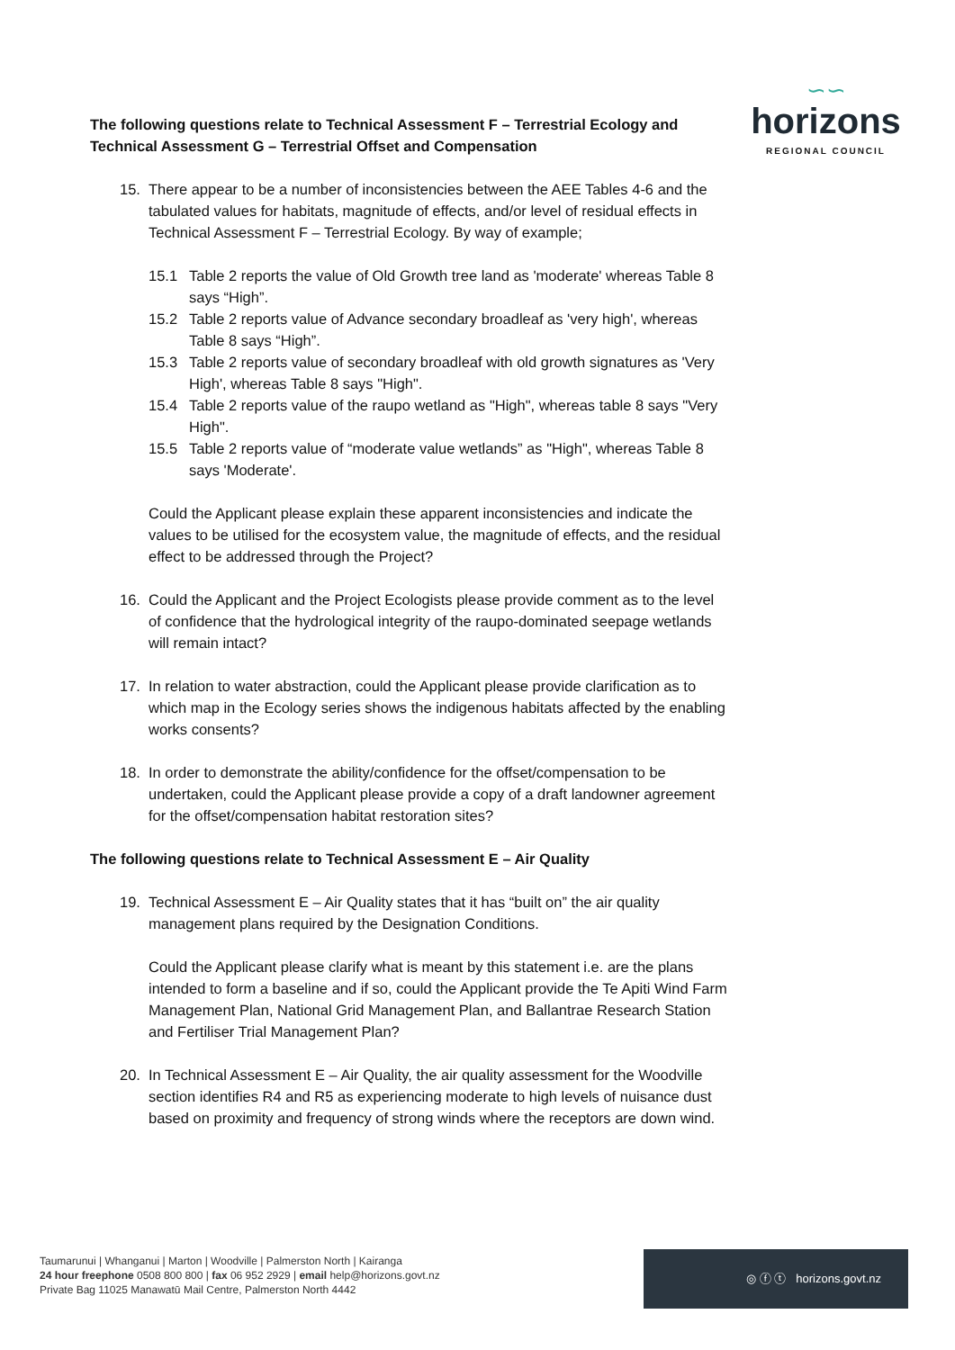∽∽
horizons
REGIONAL COUNCIL
The following questions relate to Technical Assessment F – Terrestrial Ecology and Technical Assessment G – Terrestrial Offset and Compensation
15. There appear to be a number of inconsistencies between the AEE Tables 4-6 and the tabulated values for habitats, magnitude of effects, and/or level of residual effects in Technical Assessment F – Terrestrial Ecology. By way of example;
15.1 Table 2 reports the value of Old Growth tree land as 'moderate' whereas Table 8 says “High”.
15.2 Table 2 reports value of Advance secondary broadleaf as 'very high', whereas Table 8 says “High”.
15.3 Table 2 reports value of secondary broadleaf with old growth signatures as 'Very High', whereas Table 8 says "High".
15.4 Table 2 reports value of the raupo wetland as "High", whereas table 8 says "Very High".
15.5 Table 2 reports value of “moderate value wetlands” as "High", whereas Table 8 says 'Moderate'.
Could the Applicant please explain these apparent inconsistencies and indicate the values to be utilised for the ecosystem value, the magnitude of effects, and the residual effect to be addressed through the Project?
16. Could the Applicant and the Project Ecologists please provide comment as to the level of confidence that the hydrological integrity of the raupo-dominated seepage wetlands will remain intact?
17. In relation to water abstraction, could the Applicant please provide clarification as to which map in the Ecology series shows the indigenous habitats affected by the enabling works consents?
18. In order to demonstrate the ability/confidence for the offset/compensation to be undertaken, could the Applicant please provide a copy of a draft landowner agreement for the offset/compensation habitat restoration sites?
The following questions relate to Technical Assessment E – Air Quality
19. Technical Assessment E – Air Quality states that it has “built on” the air quality management plans required by the Designation Conditions.
Could the Applicant please clarify what is meant by this statement i.e. are the plans intended to form a baseline and if so, could the Applicant provide the Te Apiti Wind Farm Management Plan, National Grid Management Plan, and Ballantrae Research Station and Fertiliser Trial Management Plan?
20. In Technical Assessment E – Air Quality, the air quality assessment for the Woodville section identifies R4 and R5 as experiencing moderate to high levels of nuisance dust based on proximity and frequency of strong winds where the receptors are down wind.
Taumarunui | Whanganui | Marton | Woodville | Palmerston North | Kairanga
24 hour freephone 0508 800 800 | fax 06 952 2929 | email help@horizons.govt.nz
Private Bag 11025 Manawatū Mail Centre, Palmerston North 4442
◎ ⓕ ⓣ horizons.govt.nz